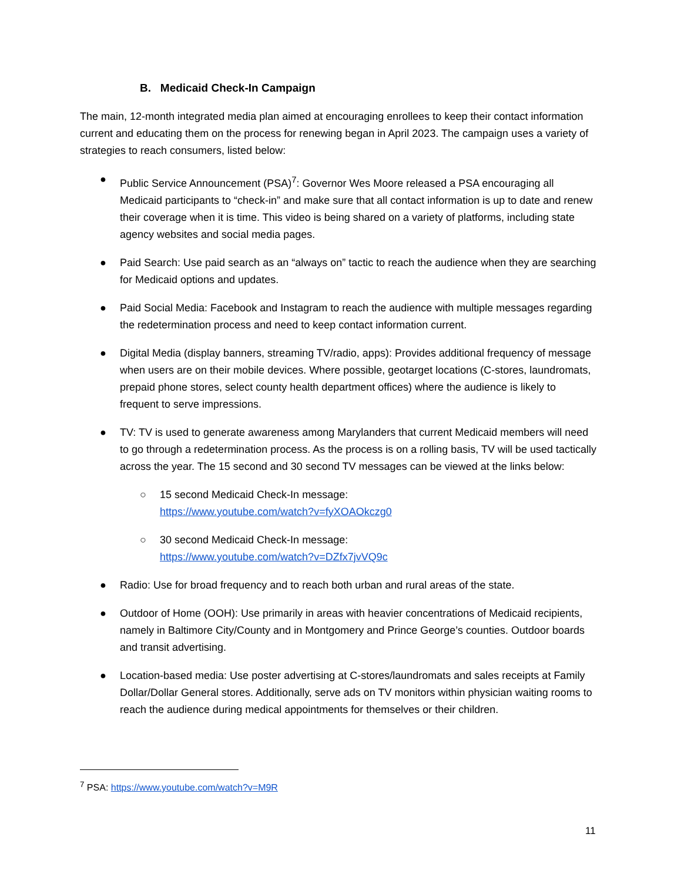B. Medicaid Check-In Campaign
The main, 12-month integrated media plan aimed at encouraging enrollees to keep their contact information current and educating them on the process for renewing began in April 2023. The campaign uses a variety of strategies to reach consumers, listed below:
● Public Service Announcement (PSA)<sup>7</sup>: Governor Wes Moore released a PSA encouraging all Medicaid participants to “check-in” and make sure that all contact information is up to date and renew their coverage when it is time. This video is being shared on a variety of platforms, including state agency websites and social media pages.
● Paid Search: Use paid search as an “always on” tactic to reach the audience when they are searching for Medicaid options and updates.
● Paid Social Media: Facebook and Instagram to reach the audience with multiple messages regarding the redetermination process and need to keep contact information current.
● Digital Media (display banners, streaming TV/radio, apps): Provides additional frequency of message when users are on their mobile devices. Where possible, geotarget locations (C-stores, laundromats, prepaid phone stores, select county health department offices) where the audience is likely to frequent to serve impressions.
● TV: TV is used to generate awareness among Marylanders that current Medicaid members will need to go through a redetermination process. As the process is on a rolling basis, TV will be used tactically across the year. The 15 second and 30 second TV messages can be viewed at the links below:
○ 15 second Medicaid Check-In message:
https://www.youtube.com/watch?v=fyXOAOkczg0
○ 30 second Medicaid Check-In message:
https://www.youtube.com/watch?v=DZfx7jvVQ9c
● Radio: Use for broad frequency and to reach both urban and rural areas of the state.
● Outdoor of Home (OOH): Use primarily in areas with heavier concentrations of Medicaid recipients, namely in Baltimore City/County and in Montgomery and Prince George’s counties. Outdoor boards and transit advertising.
● Location-based media: Use poster advertising at C-stores/laundromats and sales receipts at Family Dollar/Dollar General stores. Additionally, serve ads on TV monitors within physician waiting rooms to reach the audience during medical appointments for themselves or their children.
<sup>7</sup> PSA: https://www.youtube.com/watch?v=M9R
11